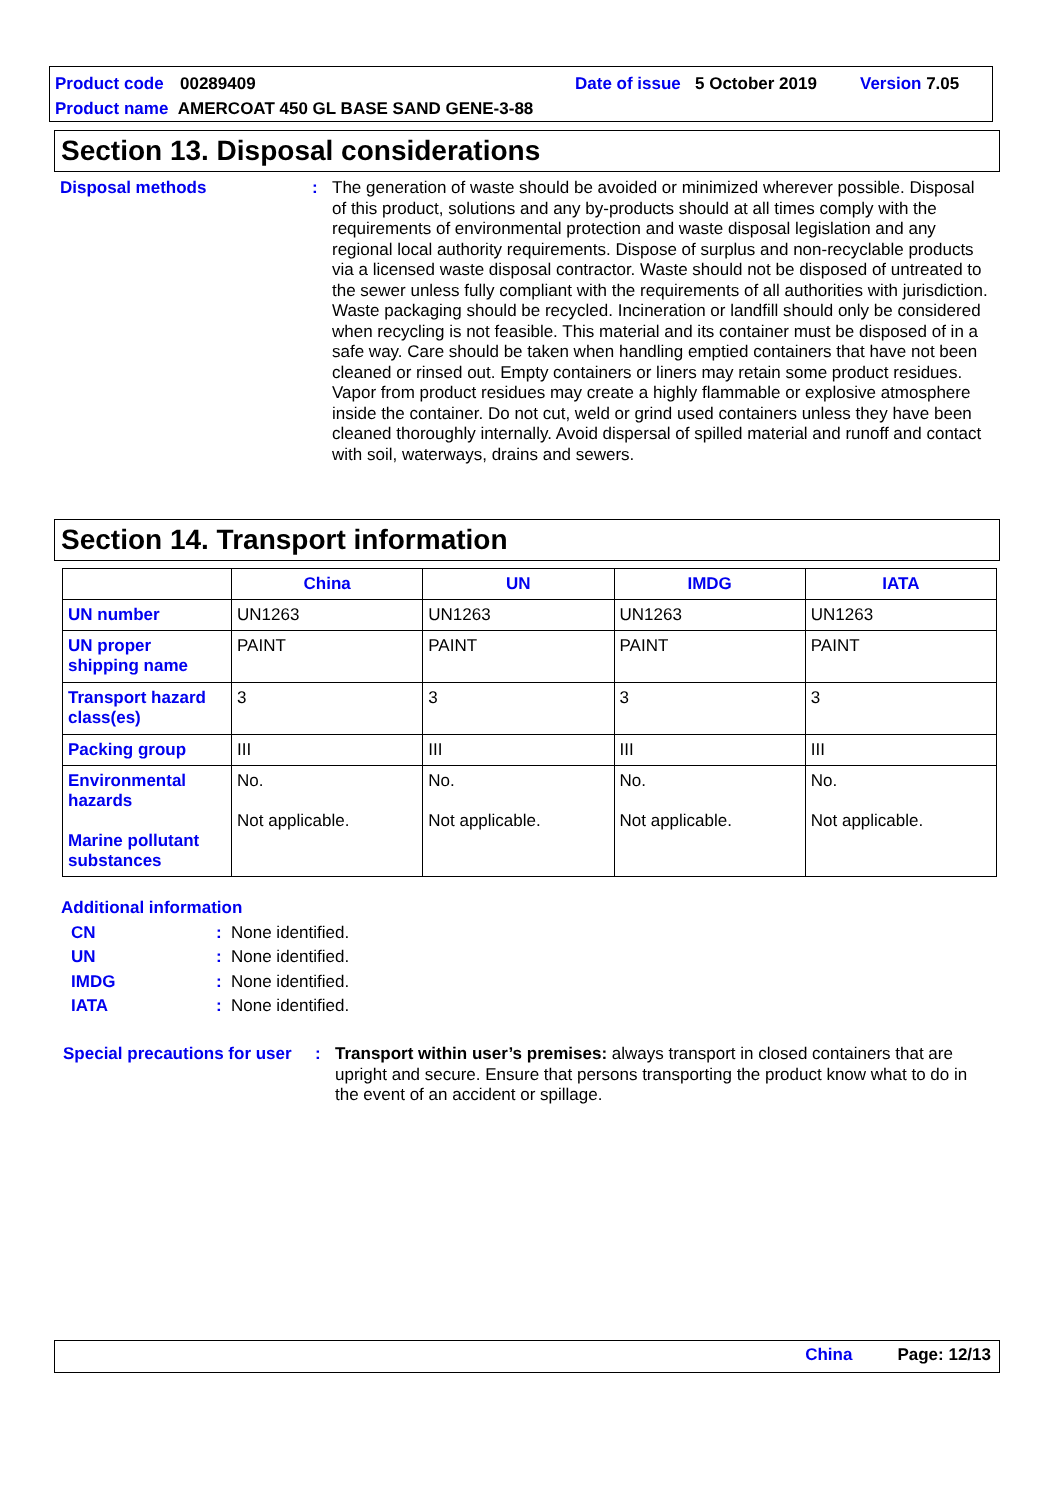Product code 00289409 Date of issue 5 October 2019 Version 7.05
Product name AMERCOAT 450 GL BASE SAND GENE-3-88
Section 13. Disposal considerations
Disposal methods : The generation of waste should be avoided or minimized wherever possible. Disposal of this product, solutions and any by-products should at all times comply with the requirements of environmental protection and waste disposal legislation and any regional local authority requirements. Dispose of surplus and non-recyclable products via a licensed waste disposal contractor. Waste should not be disposed of untreated to the sewer unless fully compliant with the requirements of all authorities with jurisdiction. Waste packaging should be recycled. Incineration or landfill should only be considered when recycling is not feasible. This material and its container must be disposed of in a safe way. Care should be taken when handling emptied containers that have not been cleaned or rinsed out. Empty containers or liners may retain some product residues. Vapor from product residues may create a highly flammable or explosive atmosphere inside the container. Do not cut, weld or grind used containers unless they have been cleaned thoroughly internally. Avoid dispersal of spilled material and runoff and contact with soil, waterways, drains and sewers.
Section 14. Transport information
| | China | UN | IMDG | IATA |
| --- | --- | --- | --- | --- |
| UN number | UN1263 | UN1263 | UN1263 | UN1263 |
| UN proper shipping name | PAINT | PAINT | PAINT | PAINT |
| Transport hazard class(es) | 3 | 3 | 3 | 3 |
| Packing group | III | III | III | III |
| Environmental hazards Marine pollutant substances | No. Not applicable. | No. Not applicable. | No. Not applicable. | No. Not applicable. |
Additional information
CN: None identified.
UN: None identified.
IMDG: None identified.
IATA: None identified.
Special precautions for user
: Transport within user’s premises: always transport in closed containers that are upright and secure. Ensure that persons transporting the product know what to do in the event of an accident or spillage.
China Page: 12/13